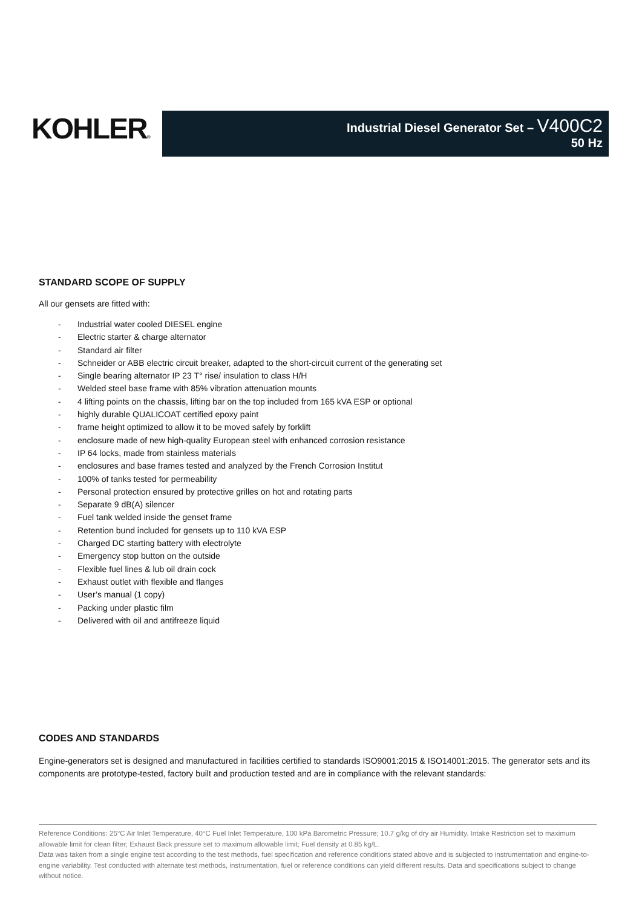KOHLER®
Industrial Diesel Generator Set – V400C2
50 Hz
STANDARD SCOPE OF SUPPLY
All our gensets are fitted with:
- Industrial water cooled DIESEL engine
- Electric starter & charge alternator
- Standard air filter
- Schneider or ABB electric circuit breaker, adapted to the short-circuit current of the generating set
- Single bearing alternator IP 23 T° rise/ insulation to class H/H
- Welded steel base frame with 85% vibration attenuation mounts
- 4 lifting points on the chassis, lifting bar on the top included from 165 kVA ESP or optional
- highly durable QUALICOAT certified epoxy paint
- frame height optimized to allow it to be moved safely by forklift
- enclosure made of new high-quality European steel with enhanced corrosion resistance
- IP 64 locks, made from stainless materials
- enclosures and base frames tested and analyzed by the French Corrosion Institut
- 100% of tanks tested for permeability
- Personal protection ensured by protective grilles on hot and rotating parts
- Separate 9 dB(A) silencer
- Fuel tank welded inside the genset frame
- Retention bund included for gensets up to 110 kVA ESP
- Charged DC starting battery with electrolyte
- Emergency stop button on the outside
- Flexible fuel lines & lub oil drain cock
- Exhaust outlet with flexible and flanges
- User’s manual (1 copy)
- Packing under plastic film
- Delivered with oil and antifreeze liquid
CODES AND STANDARDS
Engine-generators set is designed and manufactured in facilities certified to standards ISO9001:2015 & ISO14001:2015. The generator sets and its components are prototype-tested, factory built and production tested and are in compliance with the relevant standards:
Reference Conditions: 25°C Air Inlet Temperature, 40°C Fuel Inlet Temperature, 100 kPa Barometric Pressure; 10.7 g/kg of dry air Humidity. Intake Restriction set to maximum allowable limit for clean filter; Exhaust Back pressure set to maximum allowable limit; Fuel density at 0.85 kg/L.
Data was taken from a single engine test according to the test methods, fuel specification and reference conditions stated above and is subjected to instrumentation and engine-to-engine variability. Test conducted with alternate test methods, instrumentation, fuel or reference conditions can yield different results. Data and specifications subject to change without notice.